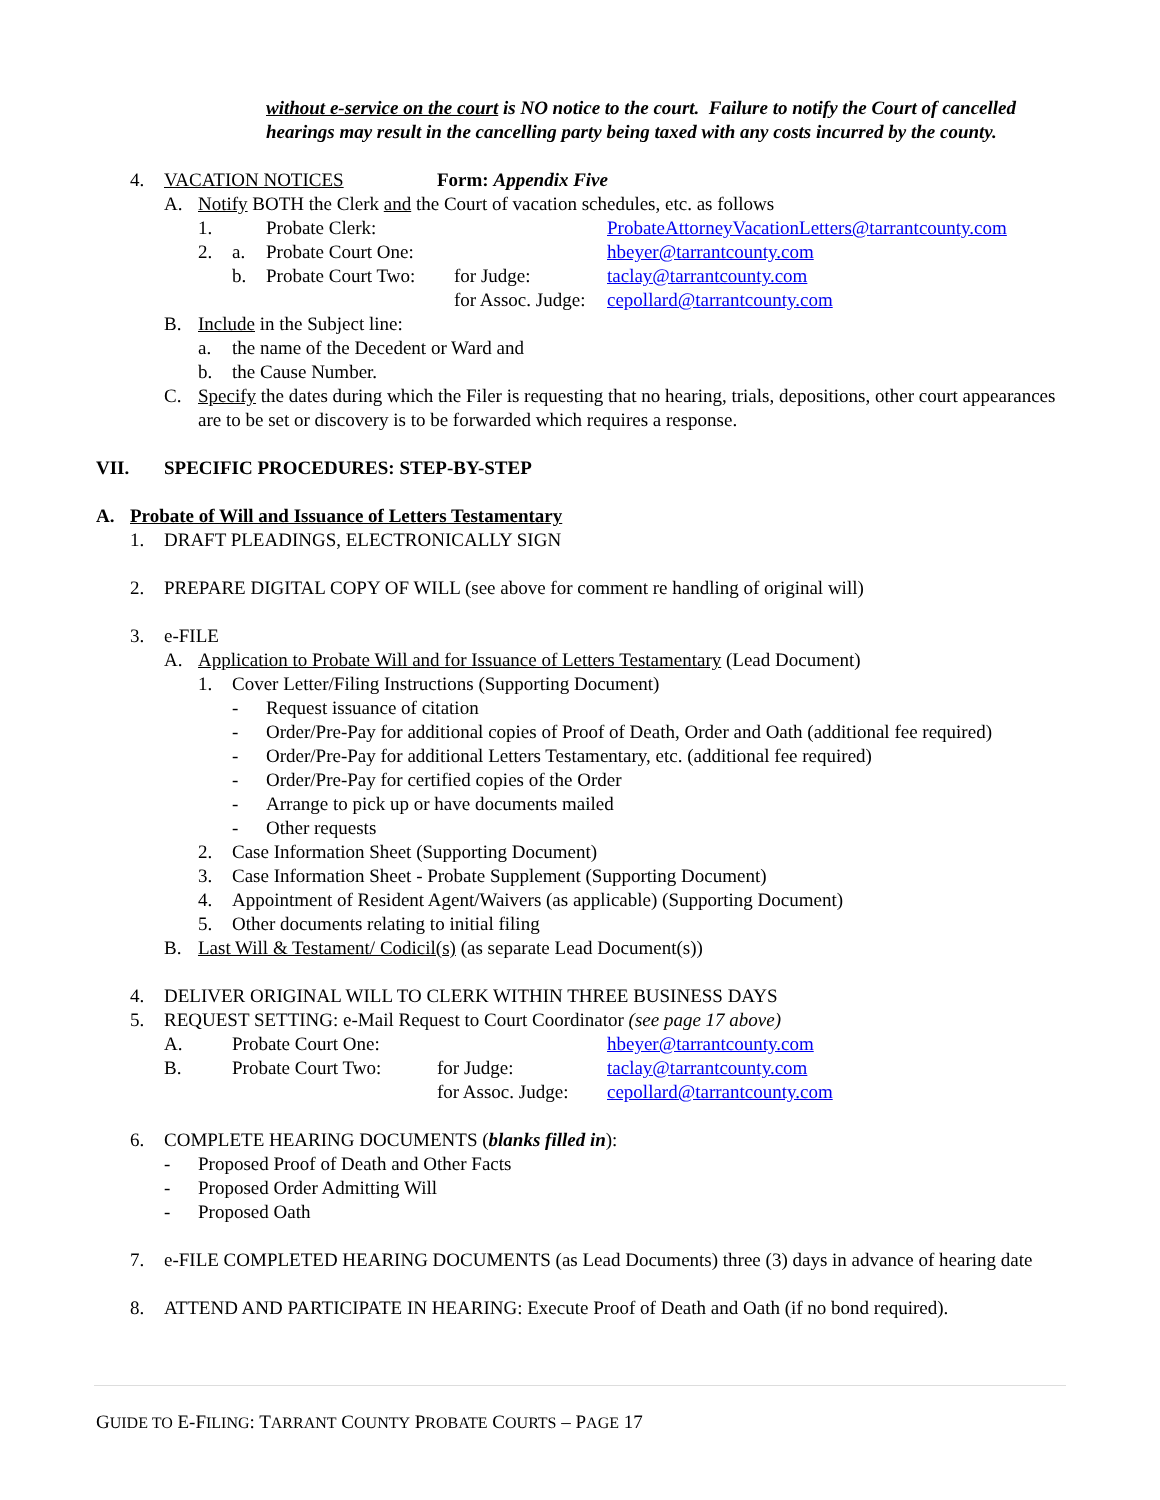without e-service on the court is NO notice to the court. Failure to notify the Court of cancelled hearings may result in the cancelling party being taxed with any costs incurred by the county.
4. VACATION NOTICES Form: Appendix Five
A. Notify BOTH the Clerk and the Court of vacation schedules, etc. as follows
1. Probate Clerk: ProbateAttorneyVacationLetters@tarrantcounty.com
2. a. Probate Court One: hbeyer@tarrantcounty.com
b. Probate Court Two: for Judge: taclay@tarrantcounty.com
for Assoc. Judge: cepollard@tarrantcounty.com
B. Include in the Subject line:
a. the name of the Decedent or Ward and
b. the Cause Number.
C. Specify the dates during which the Filer is requesting that no hearing, trials, depositions, other court appearances are to be set or discovery is to be forwarded which requires a response.
VII. SPECIFIC PROCEDURES: STEP-BY-STEP
A. Probate of Will and Issuance of Letters Testamentary
1. DRAFT PLEADINGS, ELECTRONICALLY SIGN
2. PREPARE DIGITAL COPY OF WILL (see above for comment re handling of original will)
3. e-FILE
A. Application to Probate Will and for Issuance of Letters Testamentary (Lead Document)
1. Cover Letter/Filing Instructions (Supporting Document)
- Request issuance of citation
- Order/Pre-Pay for additional copies of Proof of Death, Order and Oath (additional fee required)
- Order/Pre-Pay for additional Letters Testamentary, etc. (additional fee required)
- Order/Pre-Pay for certified copies of the Order
- Arrange to pick up or have documents mailed
- Other requests
2. Case Information Sheet (Supporting Document)
3. Case Information Sheet - Probate Supplement (Supporting Document)
4. Appointment of Resident Agent/Waivers (as applicable) (Supporting Document)
5. Other documents relating to initial filing
B. Last Will & Testament/ Codicil(s) (as separate Lead Document(s))
4. DELIVER ORIGINAL WILL TO CLERK WITHIN THREE BUSINESS DAYS
5. REQUEST SETTING: e-Mail Request to Court Coordinator (see page 17 above)
A. Probate Court One: hbeyer@tarrantcounty.com
B. Probate Court Two: for Judge: taclay@tarrantcounty.com
for Assoc. Judge: cepollard@tarrantcounty.com
6. COMPLETE HEARING DOCUMENTS (blanks filled in):
- Proposed Proof of Death and Other Facts
- Proposed Order Admitting Will
- Proposed Oath
7. e-FILE COMPLETED HEARING DOCUMENTS (as Lead Documents) three (3) days in advance of hearing date
8. ATTEND AND PARTICIPATE IN HEARING: Execute Proof of Death and Oath (if no bond required).
GUIDE TO E-FILING: TARRANT COUNTY PROBATE COURTS – PAGE 17